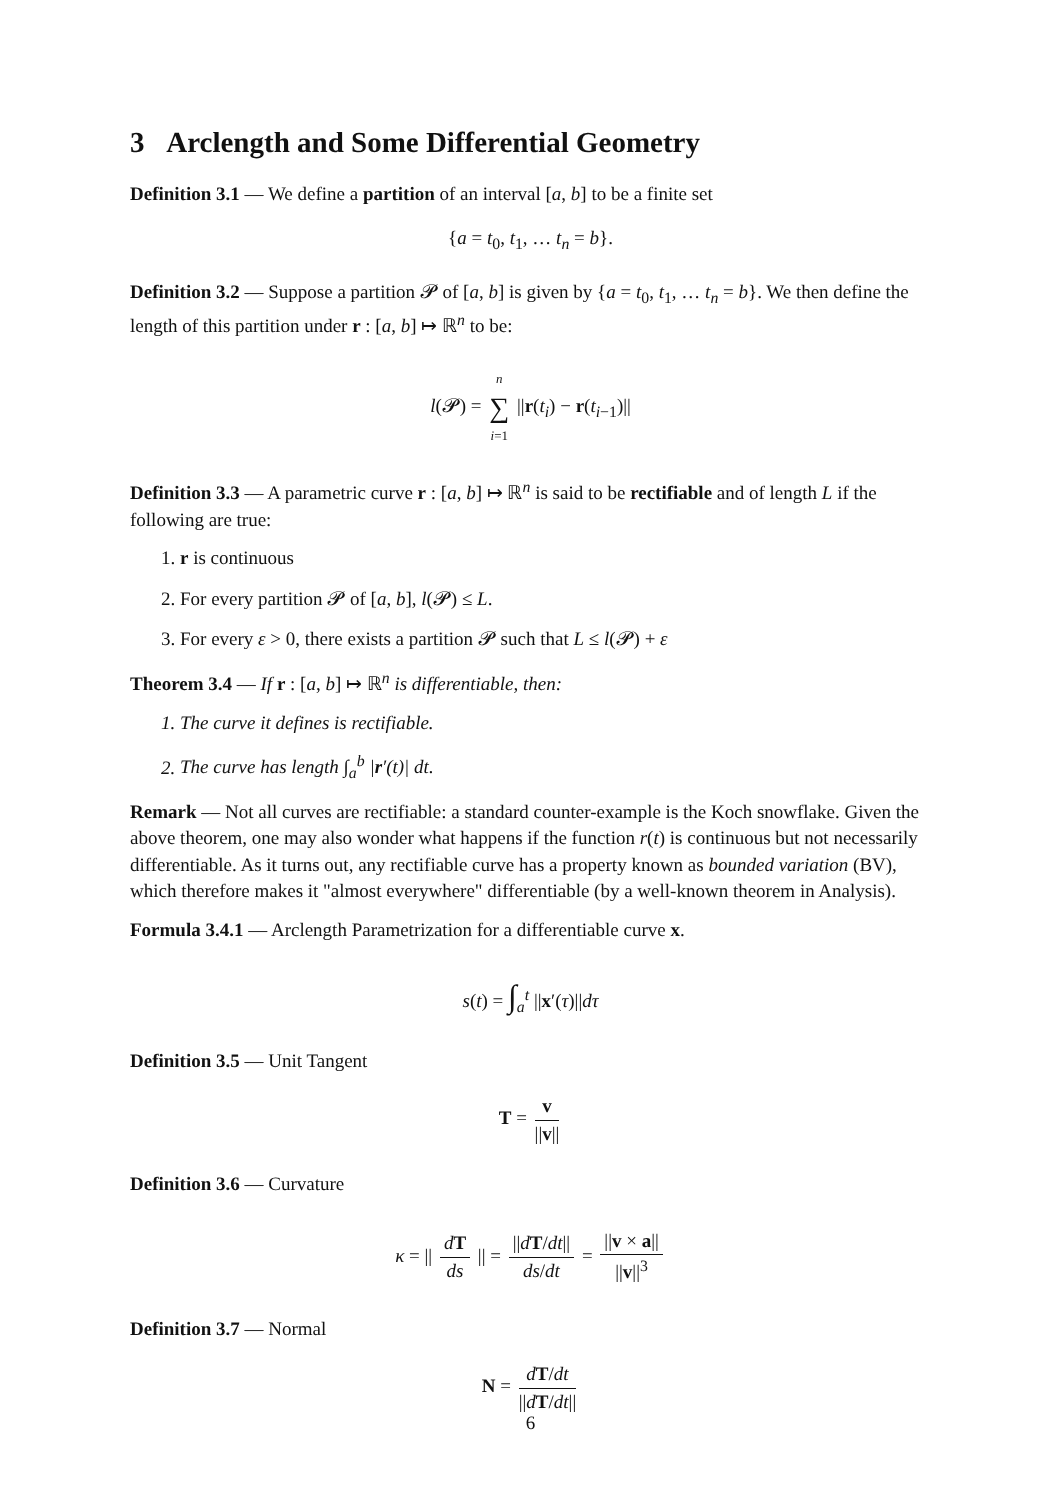3 Arclength and Some Differential Geometry
Definition 3.1 — We define a partition of an interval [a, b] to be a finite set
{a = t<sub>0</sub>, t<sub>1</sub>, … t<sub>n</sub> = b}.
Definition 3.2 — Suppose a partition 𝓟 of [a, b] is given by {a = t<sub>0</sub>, t<sub>1</sub>, … t<sub>n</sub> = b}. We then define the length of this partition under r : [a, b] ↦ ℝ<sup>n</sup> to be:
l(𝓟) = n ∑ i=1 ||r(t<sub>i</sub>) − r(t<sub>i−1</sub>)||
Definition 3.3 — A parametric curve r : [a, b] ↦ ℝ<sup>n</sup> is said to be rectifiable and of length L if the following are true:
1. r is continuous
2. For every partition 𝓟 of [a, b], l(𝓟) ≤ L.
3. For every ε > 0, there exists a partition 𝓟 such that L ≤ l(𝓟) + ε
Theorem 3.4 — If r : [a, b] ↦ ℝ<sup>n</sup> is differentiable, then:
1. The curve it defines is rectifiable.
2. The curve has length ∫<sub>a</sub><sup>b</sup> |r′(t)| dt.
Remark — Not all curves are rectifiable: a standard counter-example is the Koch snowflake. Given the above theorem, one may also wonder what happens if the function r(t) is continuous but not necessarily differentiable. As it turns out, any rectifiable curve has a property known as bounded variation (BV), which therefore makes it "almost everywhere" differentiable (by a well-known theorem in Analysis).
Formula 3.4.1 — Arclength Parametrization for a differentiable curve x.
s(t) = ∫<sub>a</sub><sup>t</sup> ||x′(τ)||dτ
Definition 3.5 — Unit Tangent
T = v ||v||
Definition 3.6 — Curvature
κ = || dT ds || = ||dT/dt|| ds/dt = ||v × a|| ||v||<sup>3</sup>
Definition 3.7 — Normal
N = dT/dt ||dT/dt||
6